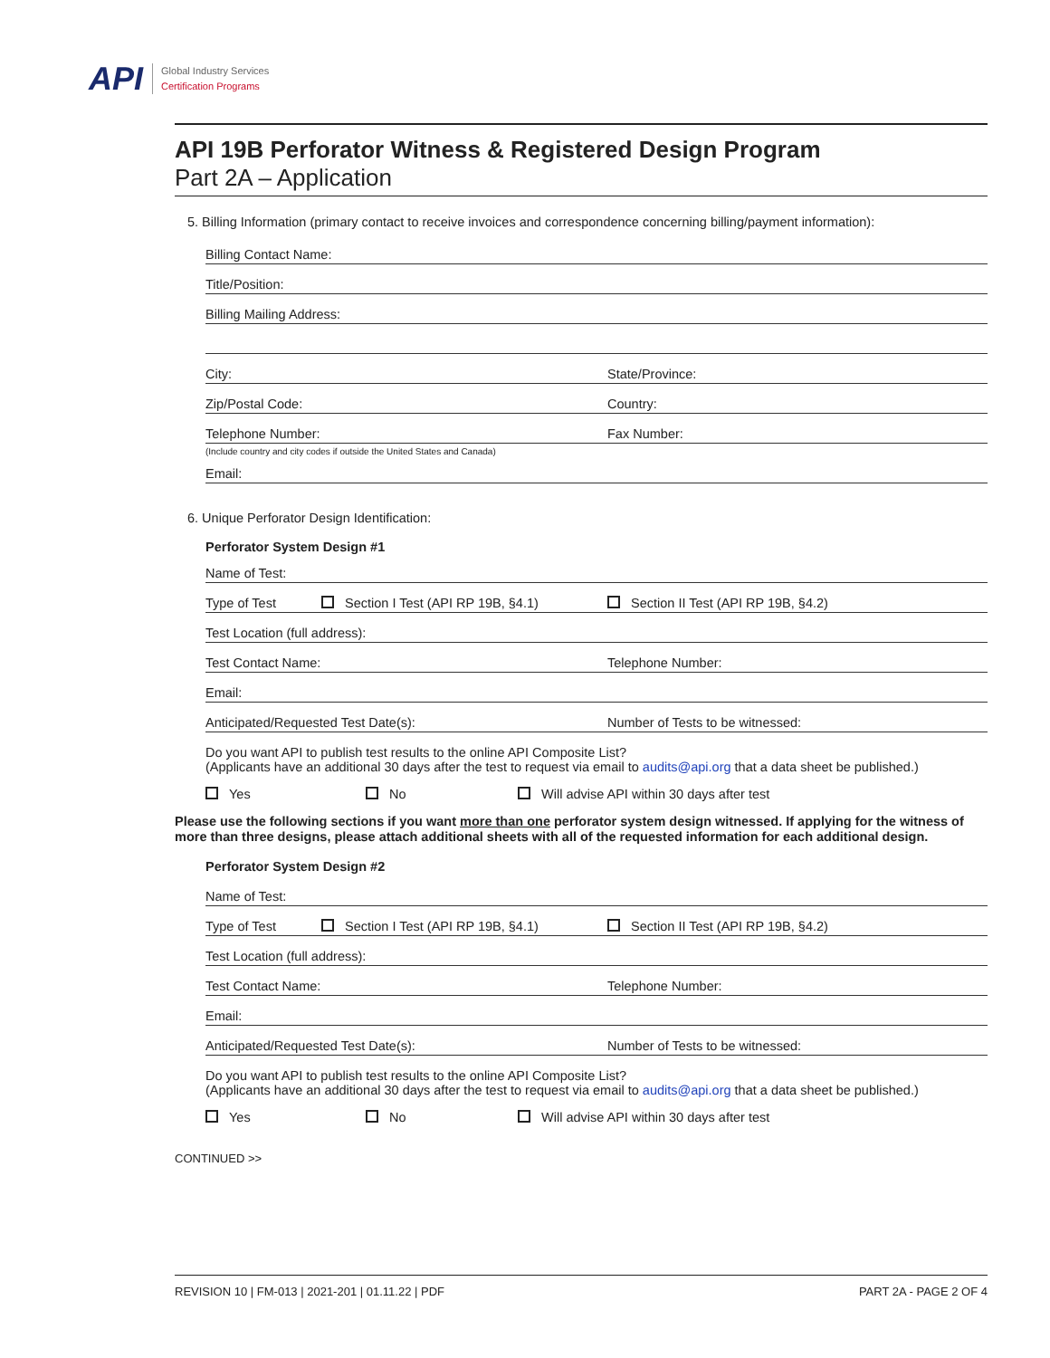API
Global Industry Services
Certification Programs
API 19B Perforator Witness & Registered Design Program
Part 2A – Application
5. Billing Information (primary contact to receive invoices and correspondence concerning billing/payment information):
Billing Contact Name:
Title/Position:
Billing Mailing Address:
City: State/Province:
Zip/Postal Code: Country:
Telephone Number: Fax Number:
(Include country and city codes if outside the United States and Canada)
Email:
6. Unique Perforator Design Identification:
Perforator System Design #1
Name of Test:
Type of Test Section I Test (API RP 19B, §4.1) Section II Test (API RP 19B, §4.2)
Test Location (full address):
Test Contact Name: Telephone Number:
Email:
Anticipated/Requested Test Date(s): Number of Tests to be witnessed:
Do you want API to publish test results to the online API Composite List?
(Applicants have an additional 30 days after the test to request via email to audits@api.org that a data sheet be published.)
Yes No Will advise API within 30 days after test
Please use the following sections if you want more than one perforator system design witnessed. If applying for the witness of more than three designs, please attach additional sheets with all of the requested information for each additional design.
Perforator System Design #2
Name of Test:
Type of Test Section I Test (API RP 19B, §4.1) Section II Test (API RP 19B, §4.2)
Test Location (full address):
Test Contact Name: Telephone Number:
Email:
Anticipated/Requested Test Date(s): Number of Tests to be witnessed:
Do you want API to publish test results to the online API Composite List?
(Applicants have an additional 30 days after the test to request via email to audits@api.org that a data sheet be published.)
Yes No Will advise API within 30 days after test
CONTINUED >>
REVISION 10 | FM-013 | 2021-201 | 01.11.22 | PDF PART 2A - PAGE 2 OF 4